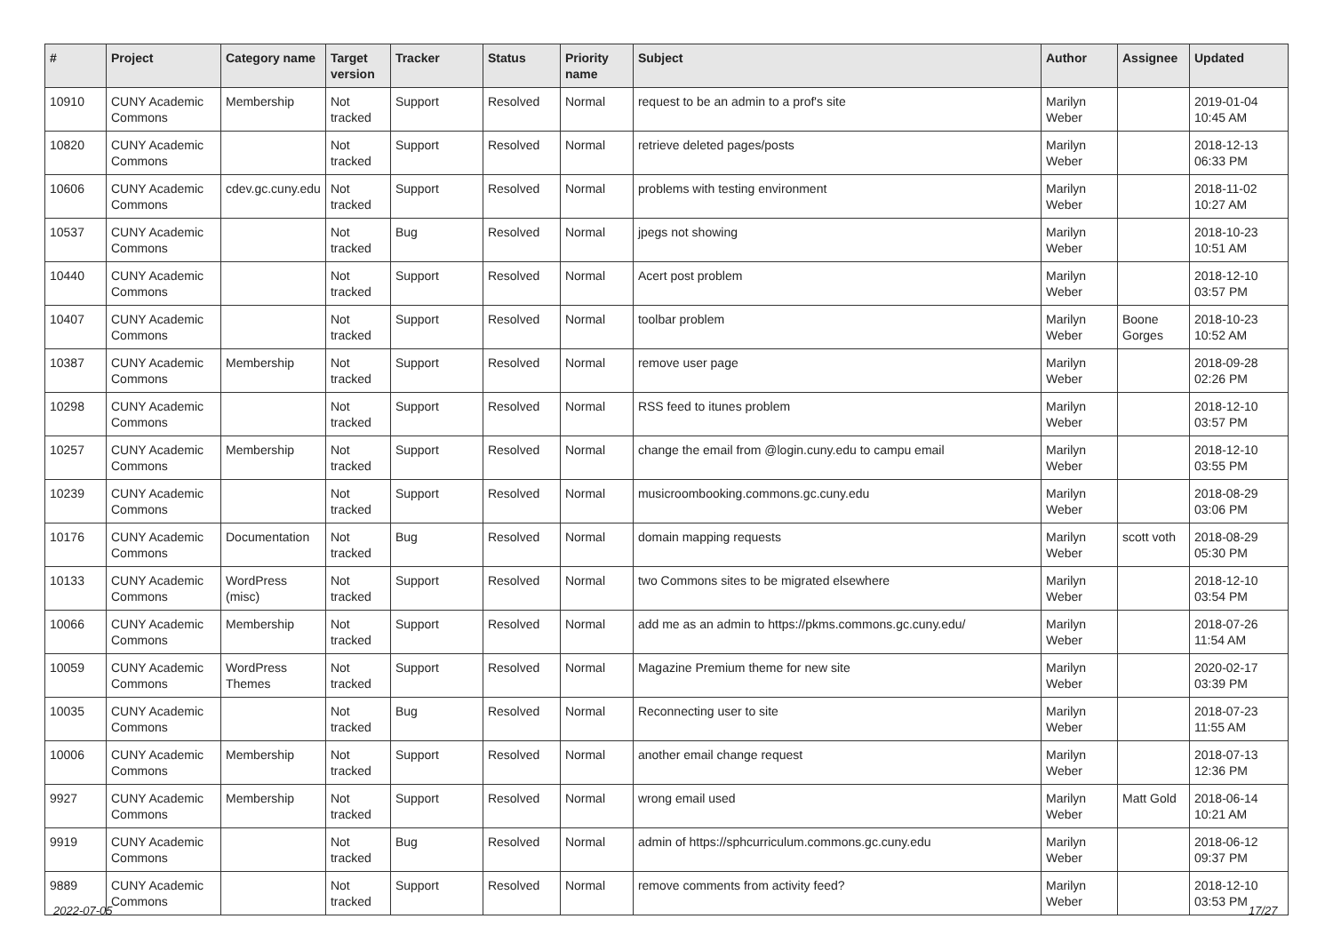| # | Project | Category name | Target version | Tracker | Status | Priority name | Subject | Author | Assignee | Updated |
| --- | --- | --- | --- | --- | --- | --- | --- | --- | --- | --- |
| 10910 | CUNY Academic Commons | Membership | Not tracked | Support | Resolved | Normal | request to be an admin to a prof's site | Marilyn Weber | | 2019-01-04 10:45 AM |
| 10820 | CUNY Academic Commons | | Not tracked | Support | Resolved | Normal | retrieve deleted pages/posts | Marilyn Weber | | 2018-12-13 06:33 PM |
| 10606 | CUNY Academic Commons | cdev.gc.cuny.edu | Not tracked | Support | Resolved | Normal | problems with testing environment | Marilyn Weber | | 2018-11-02 10:27 AM |
| 10537 | CUNY Academic Commons | | Not tracked | Bug | Resolved | Normal | jpegs not showing | Marilyn Weber | | 2018-10-23 10:51 AM |
| 10440 | CUNY Academic Commons | | Not tracked | Support | Resolved | Normal | Acert post problem | Marilyn Weber | | 2018-12-10 03:57 PM |
| 10407 | CUNY Academic Commons | | Not tracked | Support | Resolved | Normal | toolbar problem | Marilyn Weber | Boone Gorges | 2018-10-23 10:52 AM |
| 10387 | CUNY Academic Commons | Membership | Not tracked | Support | Resolved | Normal | remove user page | Marilyn Weber | | 2018-09-28 02:26 PM |
| 10298 | CUNY Academic Commons | | Not tracked | Support | Resolved | Normal | RSS feed to itunes problem | Marilyn Weber | | 2018-12-10 03:57 PM |
| 10257 | CUNY Academic Commons | Membership | Not tracked | Support | Resolved | Normal | change the email from @login.cuny.edu to campu email | Marilyn Weber | | 2018-12-10 03:55 PM |
| 10239 | CUNY Academic Commons | | Not tracked | Support | Resolved | Normal | musicroombooking.commons.gc.cuny.edu | Marilyn Weber | | 2018-08-29 03:06 PM |
| 10176 | CUNY Academic Commons | Documentation | Not tracked | Bug | Resolved | Normal | domain mapping requests | Marilyn Weber | scott voth | 2018-08-29 05:30 PM |
| 10133 | CUNY Academic Commons | WordPress (misc) | Not tracked | Support | Resolved | Normal | two Commons sites to be migrated elsewhere | Marilyn Weber | | 2018-12-10 03:54 PM |
| 10066 | CUNY Academic Commons | Membership | Not tracked | Support | Resolved | Normal | add me as an admin to https://pkms.commons.gc.cuny.edu/ | Marilyn Weber | | 2018-07-26 11:54 AM |
| 10059 | CUNY Academic Commons | WordPress Themes | Not tracked | Support | Resolved | Normal | Magazine Premium theme for new site | Marilyn Weber | | 2020-02-17 03:39 PM |
| 10035 | CUNY Academic Commons | | Not tracked | Bug | Resolved | Normal | Reconnecting user to site | Marilyn Weber | | 2018-07-23 11:55 AM |
| 10006 | CUNY Academic Commons | Membership | Not tracked | Support | Resolved | Normal | another email change request | Marilyn Weber | | 2018-07-13 12:36 PM |
| 9927 | CUNY Academic Commons | Membership | Not tracked | Support | Resolved | Normal | wrong email used | Marilyn Weber | Matt Gold | 2018-06-14 10:21 AM |
| 9919 | CUNY Academic Commons | | Not tracked | Bug | Resolved | Normal | admin of https://sphcurriculum.commons.gc.cuny.edu | Marilyn Weber | | 2018-06-12 09:37 PM |
| 9889 | CUNY Academic Commons | | Not tracked | Support | Resolved | Normal | remove comments from activity feed? | Marilyn Weber | | 2018-12-10 03:53 PM |
2022-07-05 17/27